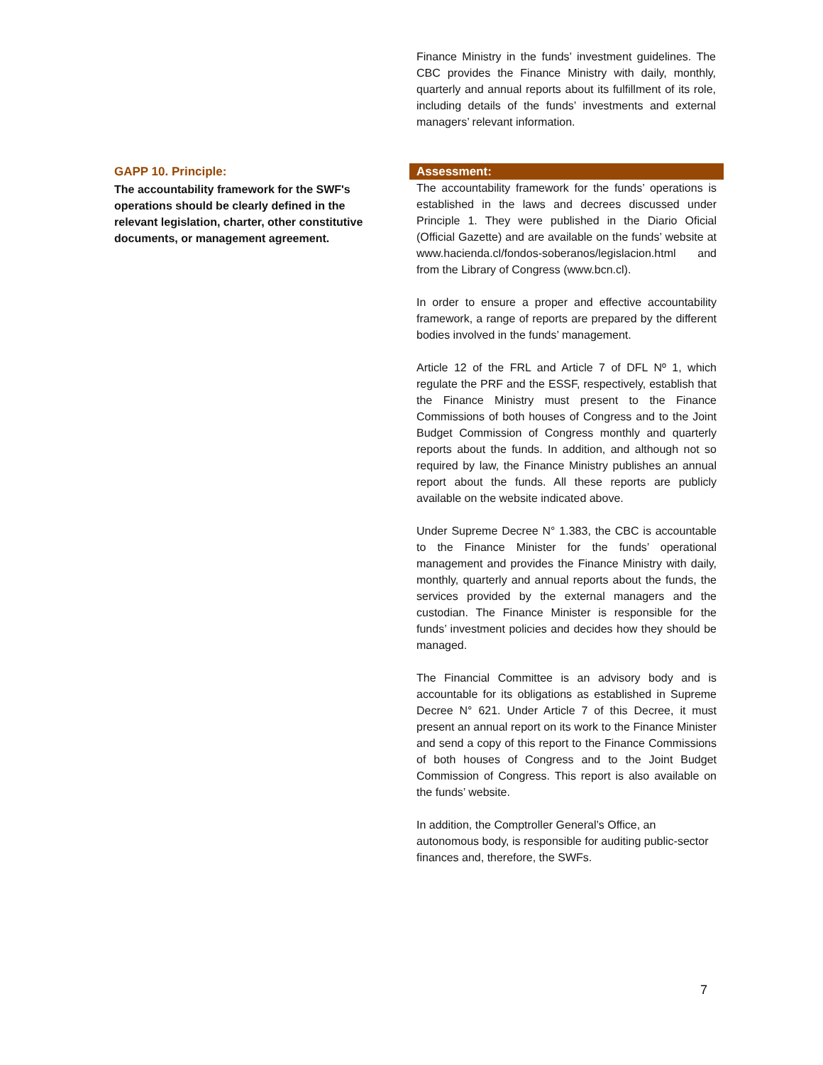Finance Ministry in the funds’ investment guidelines. The CBC provides the Finance Ministry with daily, monthly, quarterly and annual reports about its fulfillment of its role, including details of the funds’ investments and external managers’ relevant information.
GAPP 10. Principle:
The accountability framework for the SWF's operations should be clearly defined in the relevant legislation, charter, other constitutive documents, or management agreement.
Assessment:
The accountability framework for the funds’ operations is established in the laws and decrees discussed under Principle 1. They were published in the Diario Oficial (Official Gazette) and are available on the funds’ website at www.hacienda.cl/fondos-soberanos/legislacion.html and from the Library of Congress (www.bcn.cl).
In order to ensure a proper and effective accountability framework, a range of reports are prepared by the different bodies involved in the funds’ management.
Article 12 of the FRL and Article 7 of DFL Nº 1, which regulate the PRF and the ESSF, respectively, establish that the Finance Ministry must present to the Finance Commissions of both houses of Congress and to the Joint Budget Commission of Congress monthly and quarterly reports about the funds. In addition, and although not so required by law, the Finance Ministry publishes an annual report about the funds. All these reports are publicly available on the website indicated above.
Under Supreme Decree N° 1.383, the CBC is accountable to the Finance Minister for the funds’ operational management and provides the Finance Ministry with daily, monthly, quarterly and annual reports about the funds, the services provided by the external managers and the custodian. The Finance Minister is responsible for the funds’ investment policies and decides how they should be managed.
The Financial Committee is an advisory body and is accountable for its obligations as established in Supreme Decree N° 621. Under Article 7 of this Decree, it must present an annual report on its work to the Finance Minister and send a copy of this report to the Finance Commissions of both houses of Congress and to the Joint Budget Commission of Congress. This report is also available on the funds’ website.
In addition, the Comptroller General’s Office, an autonomous body, is responsible for auditing public-sector finances and, therefore, the SWFs.
7